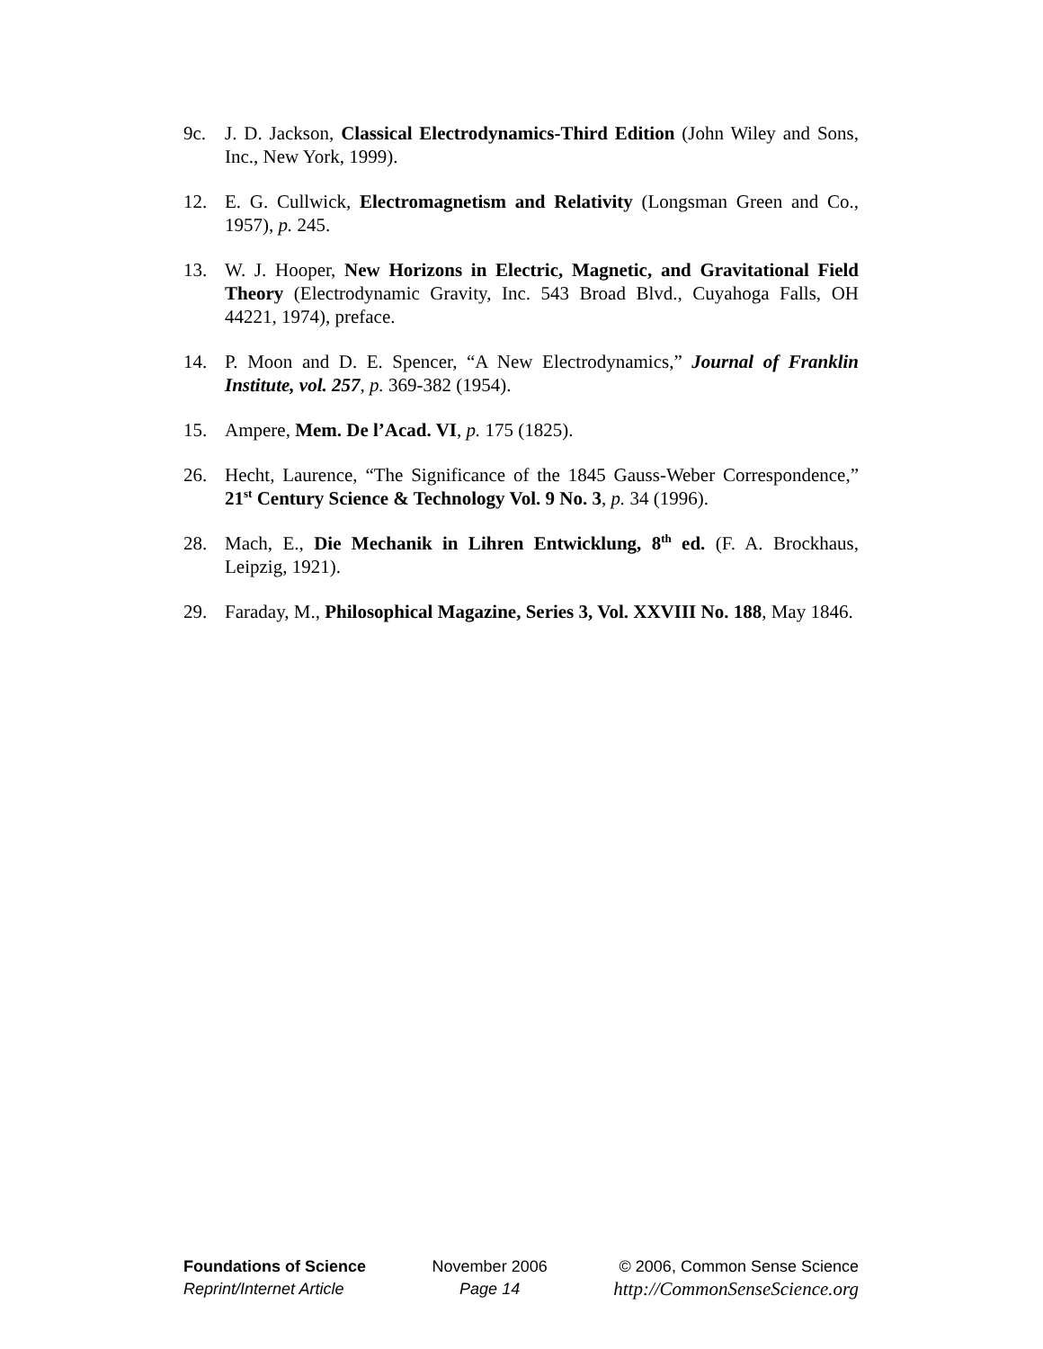9c. J. D. Jackson, Classical Electrodynamics-Third Edition (John Wiley and Sons, Inc., New York, 1999).
12. E. G. Cullwick, Electromagnetism and Relativity (Longsman Green and Co., 1957), p. 245.
13. W. J. Hooper, New Horizons in Electric, Magnetic, and Gravitational Field Theory (Electrodynamic Gravity, Inc. 543 Broad Blvd., Cuyahoga Falls, OH 44221, 1974), preface.
14. P. Moon and D. E. Spencer, “A New Electrodynamics,” Journal of Franklin Institute, vol. 257, p. 369-382 (1954).
15. Ampere, Mem. De l’Acad. VI, p. 175 (1825).
26. Hecht, Laurence, “The Significance of the 1845 Gauss-Weber Correspondence,” 21<sup>st</sup> Century Science & Technology Vol. 9 No. 3, p. 34 (1996).
28. Mach, E., Die Mechanik in Lihren Entwicklung, 8<sup>th</sup> ed. (F. A. Brockhaus, Leipzig, 1921).
29. Faraday, M., Philosophical Magazine, Series 3, Vol. XXVIII No. 188, May 1846.
Foundations of Science
Reprint/Internet Article
November 2006
Page 14
© 2006, Common Sense Science
http://CommonSenseScience.org